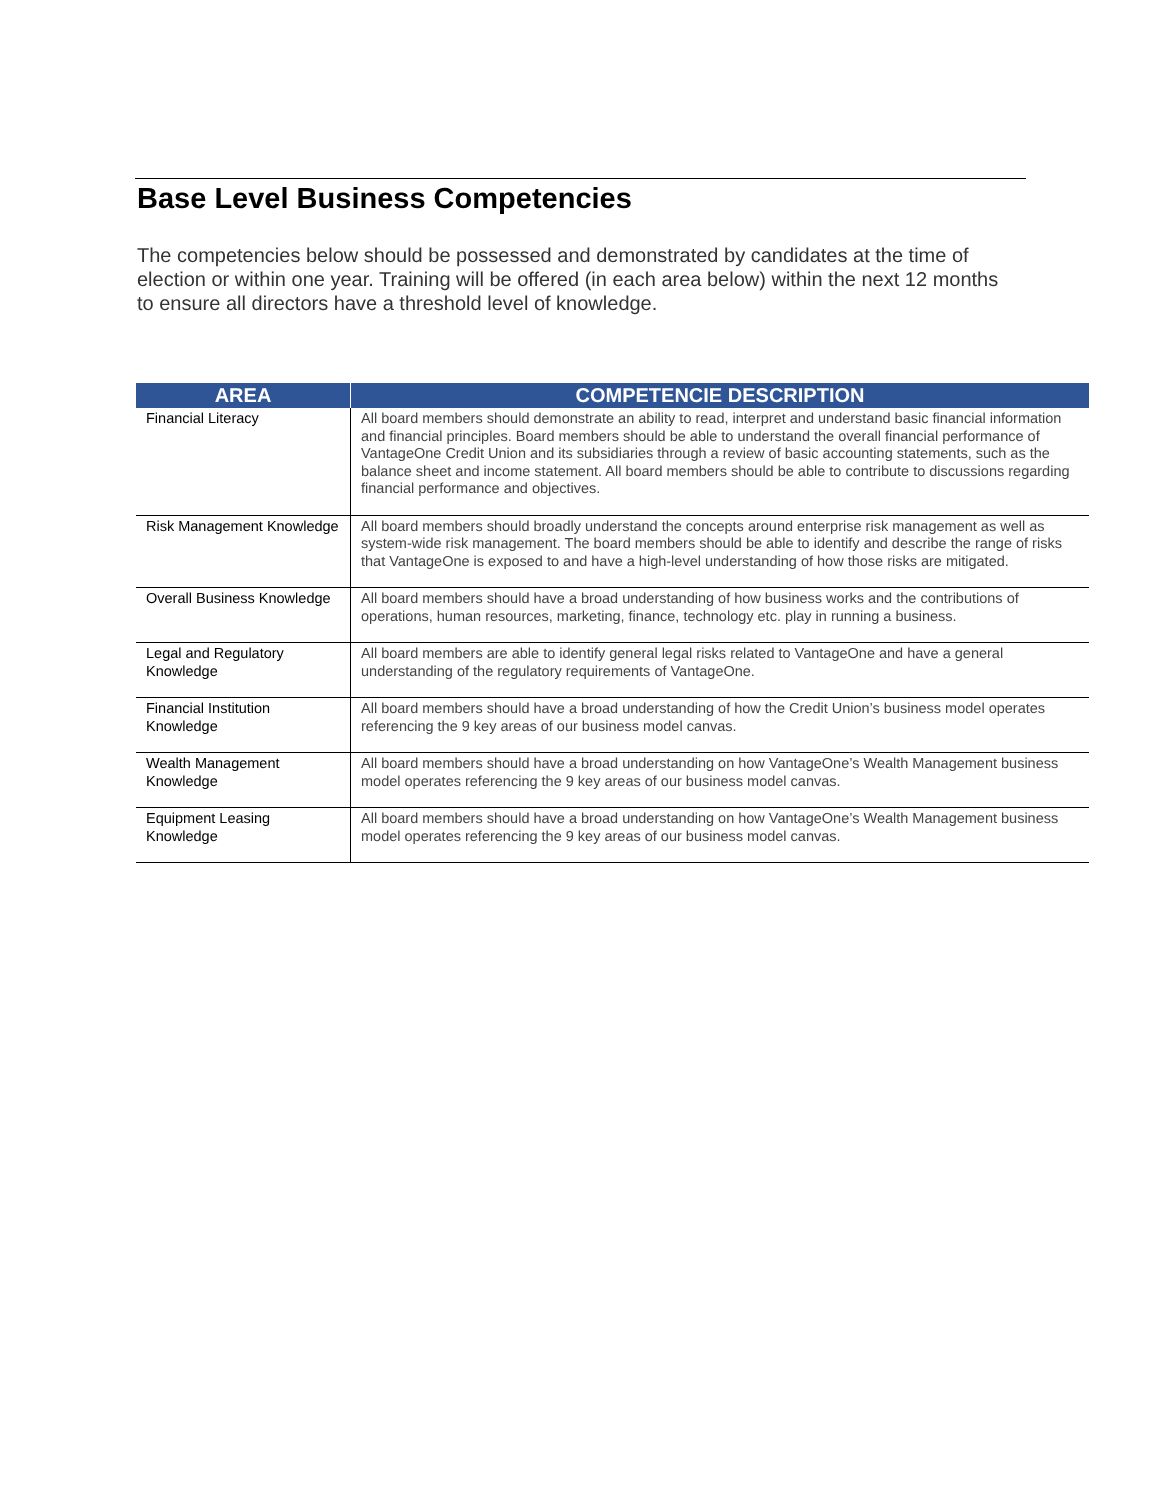Base Level Business Competencies
The competencies below should be possessed and demonstrated by candidates at the time of election or within one year. Training will be offered (in each area below) within the next 12 months to ensure all directors have a threshold level of knowledge.
| AREA | COMPETENCIE DESCRIPTION |
| --- | --- |
| Financial Literacy | All board members should demonstrate an ability to read, interpret and understand basic financial information and financial principles. Board members should be able to understand the overall financial performance of VantageOne Credit Union and its subsidiaries through a review of basic accounting statements, such as the balance sheet and income statement. All board members should be able to contribute to discussions regarding financial performance and objectives. |
| Risk Management Knowledge | All board members should broadly understand the concepts around enterprise risk management as well as system-wide risk management. The board members should be able to identify and describe the range of risks that VantageOne is exposed to and have a high-level understanding of how those risks are mitigated. |
| Overall Business Knowledge | All board members should have a broad understanding of how business works and the contributions of operations, human resources, marketing, finance, technology etc. play in running a business. |
| Legal and Regulatory Knowledge | All board members are able to identify general legal risks related to VantageOne and have a general understanding of the regulatory requirements of VantageOne. |
| Financial Institution Knowledge | All board members should have a broad understanding of how the Credit Union’s business model operates referencing the 9 key areas of our business model canvas. |
| Wealth Management Knowledge | All board members should have a broad understanding on how VantageOne’s Wealth Management business model operates referencing the 9 key areas of our business model canvas. |
| Equipment Leasing Knowledge | All board members should have a broad understanding on how VantageOne’s Wealth Management business model operates referencing the 9 key areas of our business model canvas. |